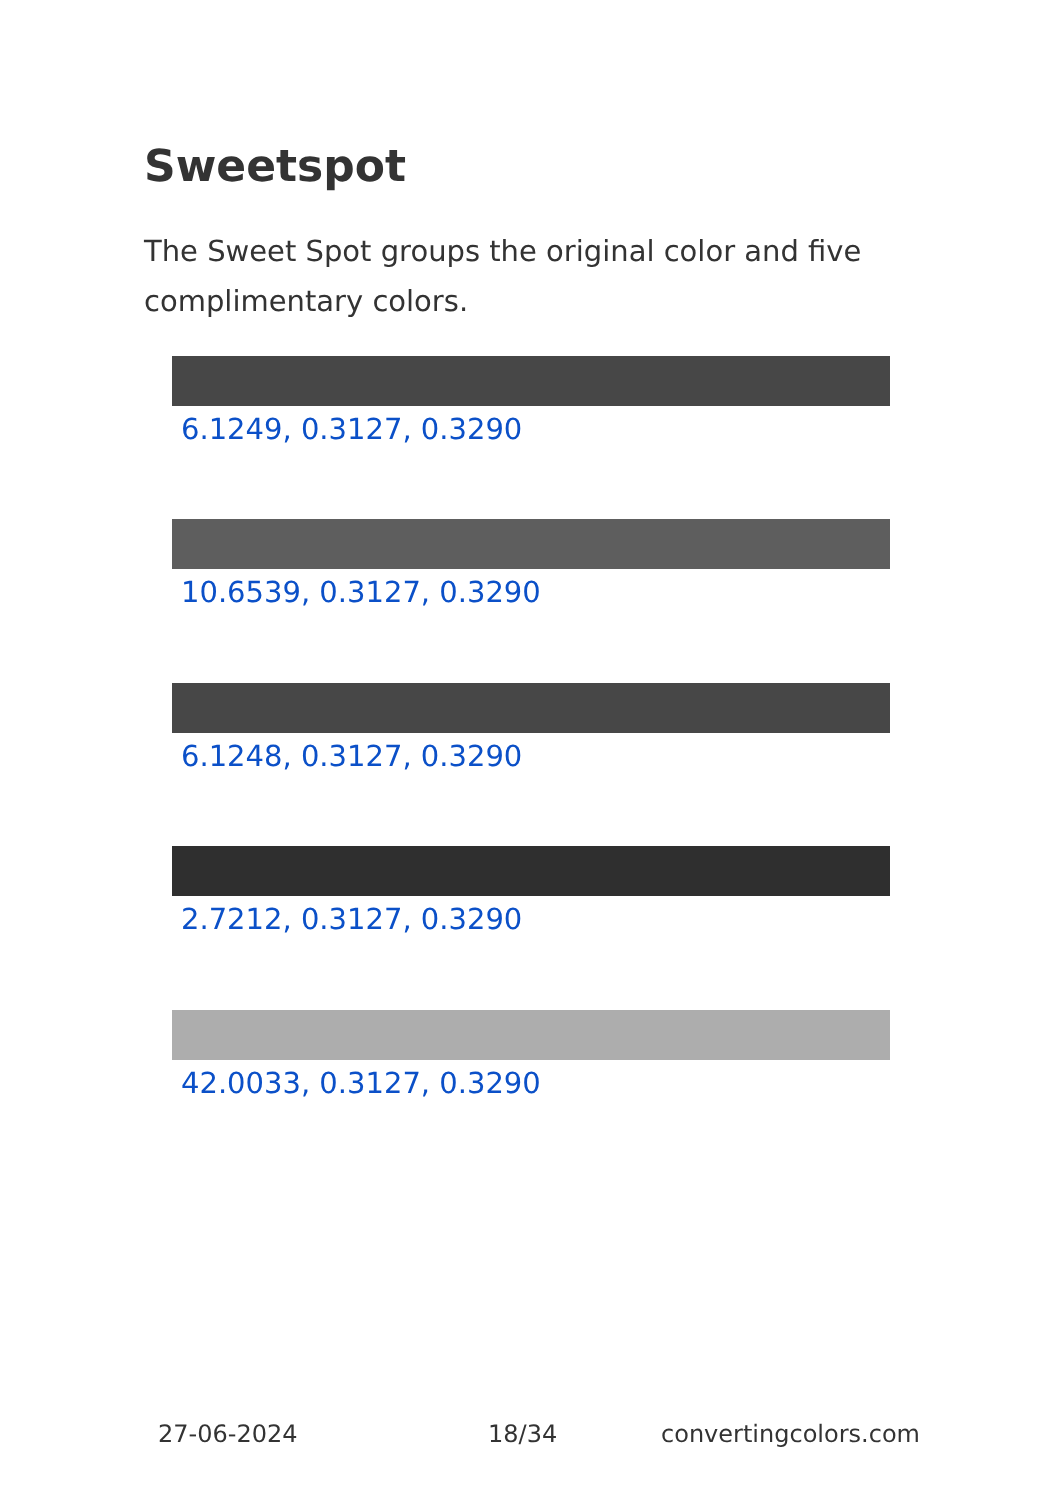Sweetspot
The Sweet Spot groups the original color and five complimentary colors.
6.1249, 0.3127, 0.3290
10.6539, 0.3127, 0.3290
6.1248, 0.3127, 0.3290
2.7212, 0.3127, 0.3290
42.0033, 0.3127, 0.3290
27-06-2024 18/34 convertingcolors.com